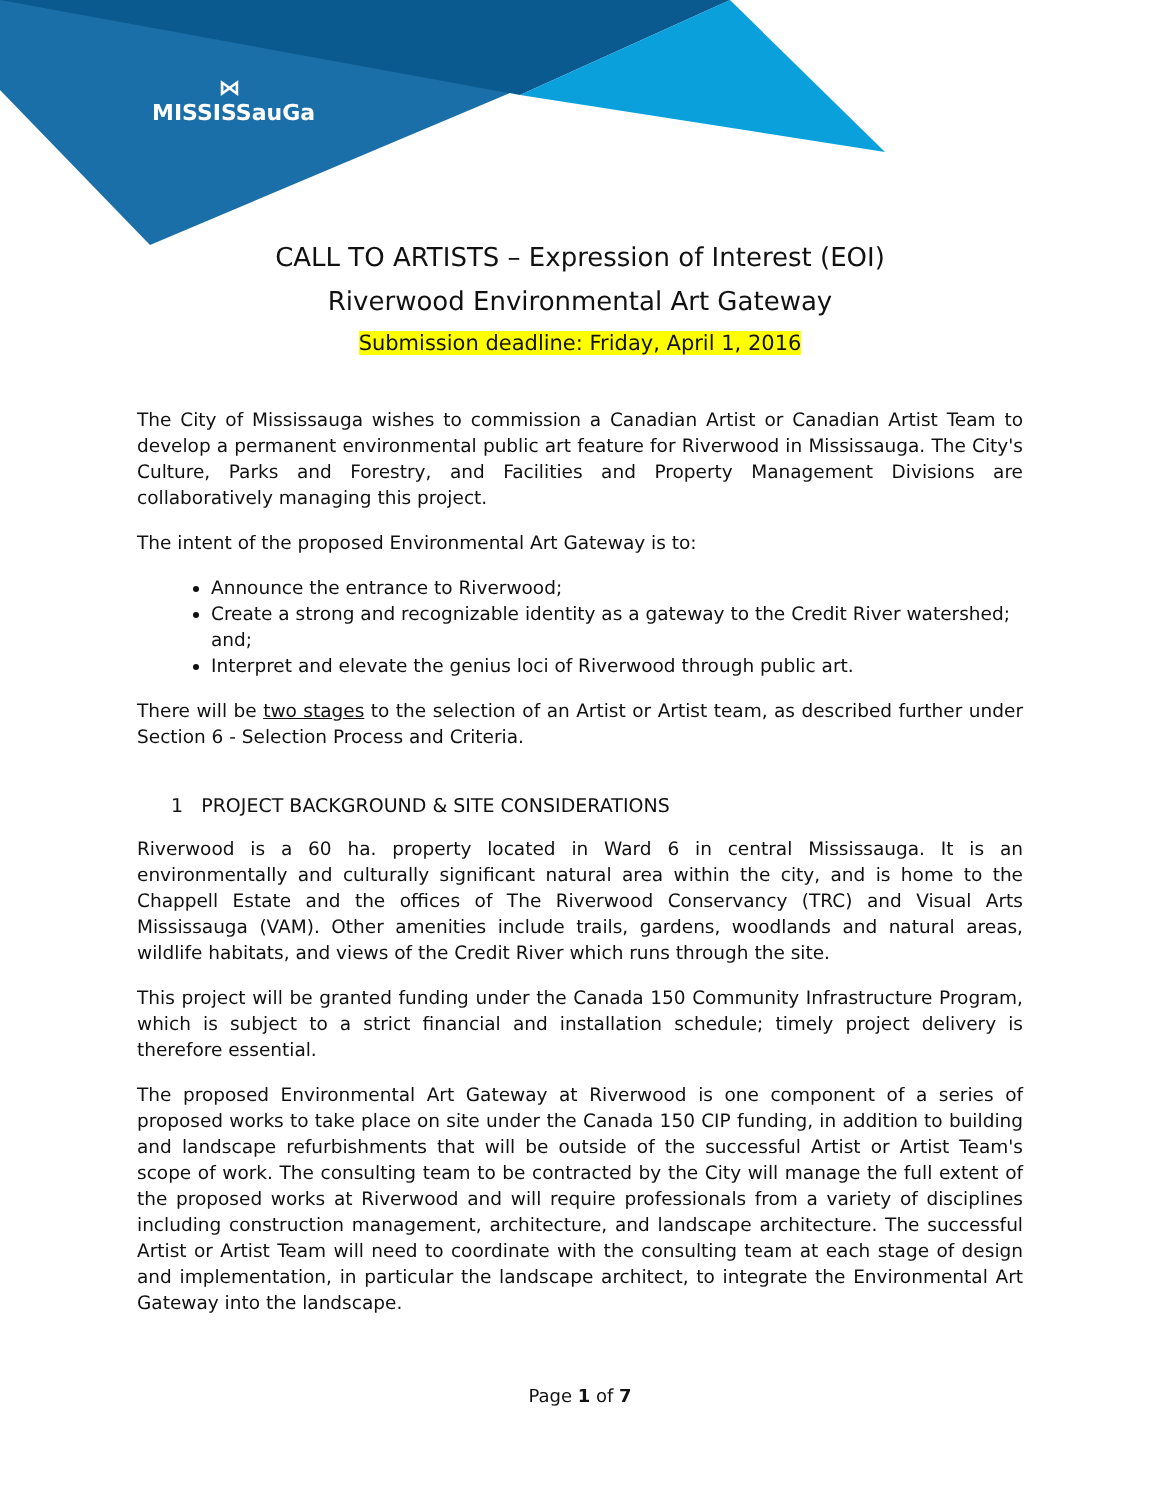⋈
MISSISSauGa
CALL TO ARTISTS – Expression of Interest (EOI)
Riverwood Environmental Art Gateway
Submission deadline: Friday, April 1, 2016
The City of Mississauga wishes to commission a Canadian Artist or Canadian Artist Team to develop a permanent environmental public art feature for Riverwood in Mississauga. The City's Culture, Parks and Forestry, and Facilities and Property Management Divisions are collaboratively managing this project.
The intent of the proposed Environmental Art Gateway is to:
Announce the entrance to Riverwood;
Create a strong and recognizable identity as a gateway to the Credit River watershed; and;
Interpret and elevate the genius loci of Riverwood through public art.
There will be two stages to the selection of an Artist or Artist team, as described further under Section 6 - Selection Process and Criteria.
1 PROJECT BACKGROUND & SITE CONSIDERATIONS
Riverwood is a 60 ha. property located in Ward 6 in central Mississauga. It is an environmentally and culturally significant natural area within the city, and is home to the Chappell Estate and the offices of The Riverwood Conservancy (TRC) and Visual Arts Mississauga (VAM). Other amenities include trails, gardens, woodlands and natural areas, wildlife habitats, and views of the Credit River which runs through the site.
This project will be granted funding under the Canada 150 Community Infrastructure Program, which is subject to a strict financial and installation schedule; timely project delivery is therefore essential.
The proposed Environmental Art Gateway at Riverwood is one component of a series of proposed works to take place on site under the Canada 150 CIP funding, in addition to building and landscape refurbishments that will be outside of the successful Artist or Artist Team's scope of work. The consulting team to be contracted by the City will manage the full extent of the proposed works at Riverwood and will require professionals from a variety of disciplines including construction management, architecture, and landscape architecture. The successful Artist or Artist Team will need to coordinate with the consulting team at each stage of design and implementation, in particular the landscape architect, to integrate the Environmental Art Gateway into the landscape.
Page 1 of 7